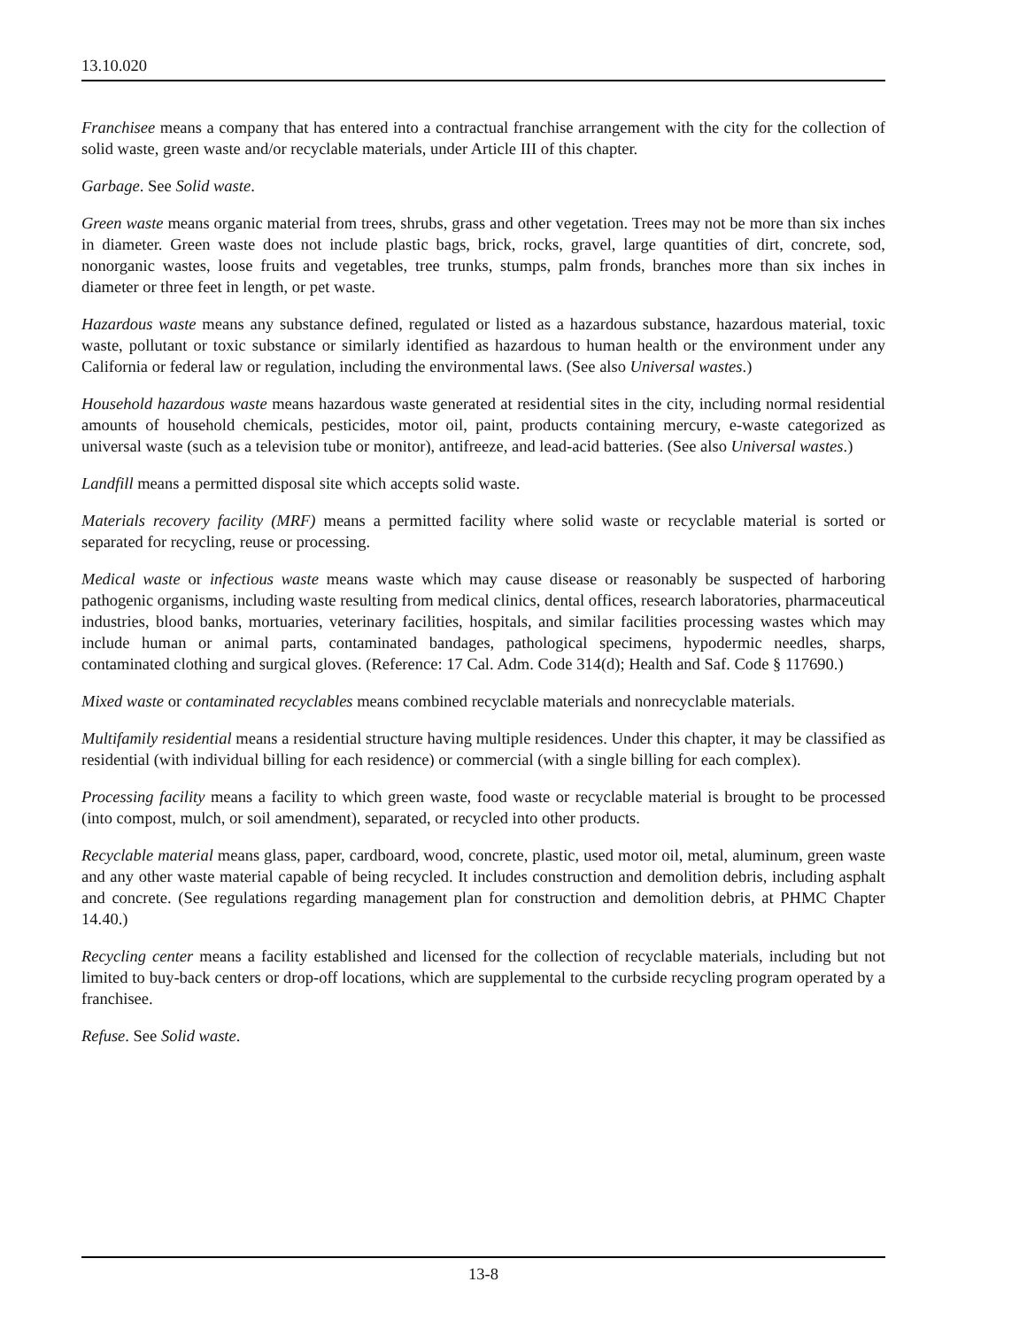13.10.020
Franchisee means a company that has entered into a contractual franchise arrangement with the city for the collection of solid waste, green waste and/or recyclable materials, under Article III of this chapter.
Garbage. See Solid waste.
Green waste means organic material from trees, shrubs, grass and other vegetation. Trees may not be more than six inches in diameter. Green waste does not include plastic bags, brick, rocks, gravel, large quantities of dirt, concrete, sod, nonorganic wastes, loose fruits and vegetables, tree trunks, stumps, palm fronds, branches more than six inches in diameter or three feet in length, or pet waste.
Hazardous waste means any substance defined, regulated or listed as a hazardous substance, hazardous material, toxic waste, pollutant or toxic substance or similarly identified as hazardous to human health or the environment under any California or federal law or regulation, including the environmental laws. (See also Universal wastes.)
Household hazardous waste means hazardous waste generated at residential sites in the city, including normal residential amounts of household chemicals, pesticides, motor oil, paint, products containing mercury, e-waste categorized as universal waste (such as a television tube or monitor), antifreeze, and lead-acid batteries. (See also Universal wastes.)
Landfill means a permitted disposal site which accepts solid waste.
Materials recovery facility (MRF) means a permitted facility where solid waste or recyclable material is sorted or separated for recycling, reuse or processing.
Medical waste or infectious waste means waste which may cause disease or reasonably be suspected of harboring pathogenic organisms, including waste resulting from medical clinics, dental offices, research laboratories, pharmaceutical industries, blood banks, mortuaries, veterinary facilities, hospitals, and similar facilities processing wastes which may include human or animal parts, contaminated bandages, pathological specimens, hypodermic needles, sharps, contaminated clothing and surgical gloves. (Reference: 17 Cal. Adm. Code 314(d); Health and Saf. Code § 117690.)
Mixed waste or contaminated recyclables means combined recyclable materials and nonrecyclable materials.
Multifamily residential means a residential structure having multiple residences. Under this chapter, it may be classified as residential (with individual billing for each residence) or commercial (with a single billing for each complex).
Processing facility means a facility to which green waste, food waste or recyclable material is brought to be processed (into compost, mulch, or soil amendment), separated, or recycled into other products.
Recyclable material means glass, paper, cardboard, wood, concrete, plastic, used motor oil, metal, aluminum, green waste and any other waste material capable of being recycled. It includes construction and demolition debris, including asphalt and concrete. (See regulations regarding management plan for construction and demolition debris, at PHMC Chapter 14.40.)
Recycling center means a facility established and licensed for the collection of recyclable materials, including but not limited to buy-back centers or drop-off locations, which are supplemental to the curbside recycling program operated by a franchisee.
Refuse. See Solid waste.
13-8